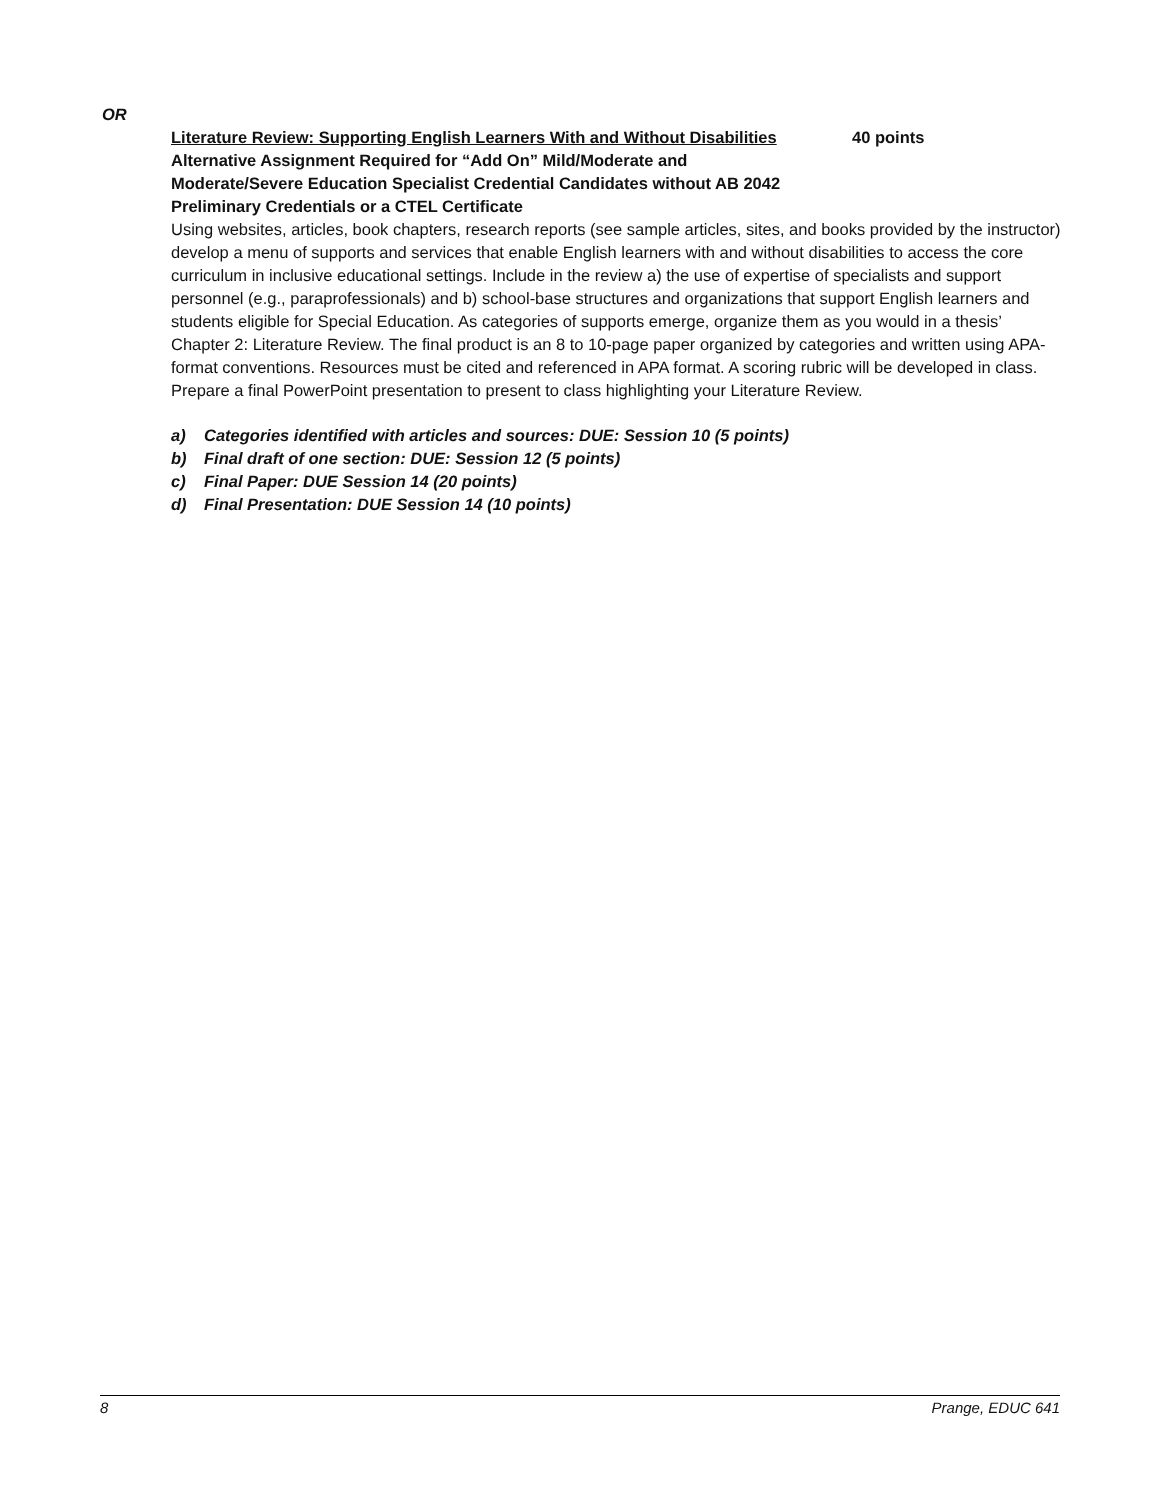OR
Literature Review: Supporting English Learners With and Without Disabilities 40 points
Alternative Assignment Required for “Add On” Mild/Moderate and
Moderate/Severe Education Specialist Credential Candidates without AB 2042
Preliminary Credentials or a CTEL Certificate
Using websites, articles, book chapters, research reports (see sample articles, sites, and books provided by the instructor) develop a menu of supports and services that enable English learners with and without disabilities to access the core curriculum in inclusive educational settings. Include in the review a) the use of expertise of specialists and support personnel (e.g., paraprofessionals) and b) school-base structures and organizations that support English learners and students eligible for Special Education. As categories of supports emerge, organize them as you would in a thesis’ Chapter 2: Literature Review. The final product is an 8 to 10-page paper organized by categories and written using APA-format conventions. Resources must be cited and referenced in APA format. A scoring rubric will be developed in class. Prepare a final PowerPoint presentation to present to class highlighting your Literature Review.
a) Categories identified with articles and sources: DUE: Session 10 (5 points)
b) Final draft of one section: DUE: Session 12 (5 points)
c) Final Paper: DUE Session 14 (20 points)
d) Final Presentation: DUE Session 14 (10 points)
8 Prange, EDUC 641